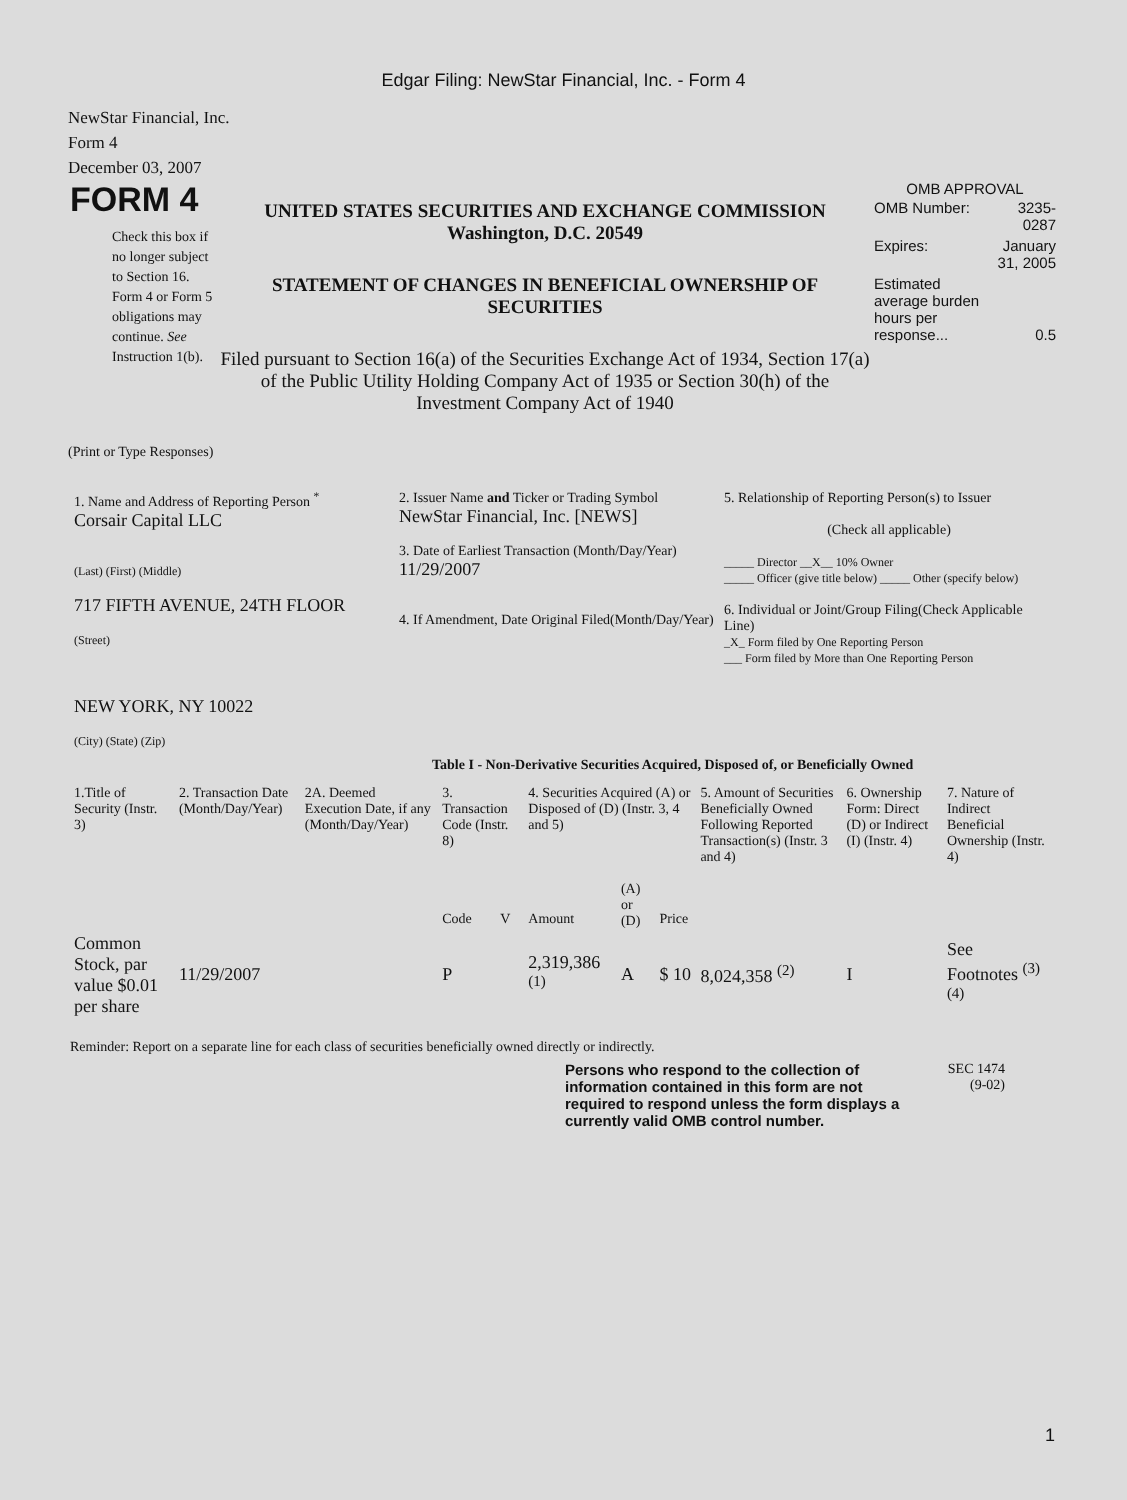Edgar Filing: NewStar Financial, Inc. - Form 4
NewStar Financial, Inc.
Form 4
December 03, 2007
FORM 4
Check this box if no longer subject to Section 16. Form 4 or Form 5 obligations may continue. See Instruction 1(b).
UNITED STATES SECURITIES AND EXCHANGE COMMISSION
Washington, D.C. 20549
STATEMENT OF CHANGES IN BENEFICIAL OWNERSHIP OF SECURITIES
Filed pursuant to Section 16(a) of the Securities Exchange Act of 1934, Section 17(a) of the Public Utility Holding Company Act of 1935 or Section 30(h) of the Investment Company Act of 1940
OMB APPROVAL
| OMB Number: | 3235-0287 |
| Expires: | January 31, 2005 |
| Estimated average burden hours per response... | 0.5 |
(Print or Type Responses)
1. Name and Address of Reporting Person <sup>*</sup>
Corsair Capital LLC
(Last) (First) (Middle)
717 FIFTH AVENUE, 24TH FLOOR
(Street)
NEW YORK, NY 10022
(City) (State) (Zip)
2. Issuer Name and Ticker or Trading Symbol
NewStar Financial, Inc. [NEWS]
3. Date of Earliest Transaction (Month/Day/Year)
11/29/2007
4. If Amendment, Date Original Filed(Month/Day/Year)
5. Relationship of Reporting Person(s) to Issuer
(Check all applicable)
_____ Director __X__ 10% Owner
_____ Officer (give title below) _____ Other (specify below)
6. Individual or Joint/Group Filing(Check Applicable Line)
_X_ Form filed by One Reporting Person
___ Form filed by More than One Reporting Person
Table I - Non-Derivative Securities Acquired, Disposed of, or Beneficially Owned
| 1.Title of Security (Instr. 3) | 2. Transaction Date (Month/Day/Year) | 2A. Deemed Execution Date, if any (Month/Day/Year) | 3. Transaction Code (Instr. 8) | | 4. Securities Acquired (A) or Disposed of (D) (Instr. 3, 4 and 5) | | | 5. Amount of Securities Beneficially Owned Following Reported Transaction(s) (Instr. 3 and 4) | 6. Ownership Form: Direct (D) or Indirect (I) (Instr. 4) | 7. Nature of Indirect Beneficial Ownership (Instr. 4) |
| --- | --- | --- | --- | --- | --- | --- | --- | --- | --- | --- |
| | | | Code | V | Amount | (A) or (D) | Price | | | |
| Common Stock, par value $0.01 per share | 11/29/2007 | | P | | 2,319,386 <sup>(1)</sup> | A | $ 10 | 8,024,358 <sup>(2)</sup> | I | See Footnotes <sup>(3)</sup> <sup>(4)</sup> |
Reminder: Report on a separate line for each class of securities beneficially owned directly or indirectly.
Persons who respond to the collection of information contained in this form are not required to respond unless the form displays a currently valid OMB control number.
SEC 1474
(9-02)
1